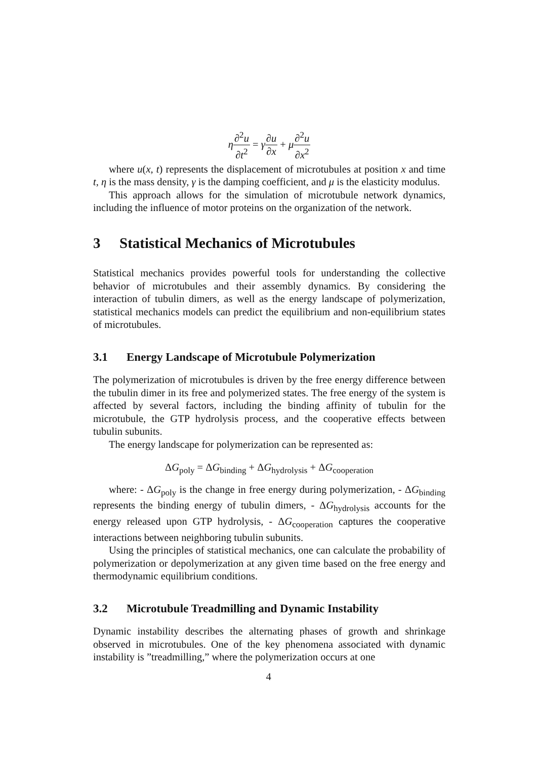η∂<sup>2</sup>u ∂t<sup>2</sup> = γ∂u ∂x + μ∂<sup>2</sup>u ∂x<sup>2</sup>
where u(x, t) represents the displacement of microtubules at position x and time t, η is the mass density, γ is the damping coefficient, and μ is the elasticity modulus.
This approach allows for the simulation of microtubule network dynamics, including the influence of motor proteins on the organization of the network.
3 Statistical Mechanics of Microtubules
Statistical mechanics provides powerful tools for understanding the collective behavior of microtubules and their assembly dynamics. By considering the interaction of tubulin dimers, as well as the energy landscape of polymerization, statistical mechanics models can predict the equilibrium and non-equilibrium states of microtubules.
3.1 Energy Landscape of Microtubule Polymerization
The polymerization of microtubules is driven by the free energy difference between the tubulin dimer in its free and polymerized states. The free energy of the system is affected by several factors, including the binding affinity of tubulin for the microtubule, the GTP hydrolysis process, and the cooperative effects between tubulin subunits.
The energy landscape for polymerization can be represented as:
ΔG<sub>poly</sub> = ΔG<sub>binding</sub> + ΔG<sub>hydrolysis</sub> + ΔG<sub>cooperation</sub>
where: - ΔG<sub>poly</sub> is the change in free energy during polymerization, - ΔG<sub>binding</sub> represents the binding energy of tubulin dimers, - ΔG<sub>hydrolysis</sub> accounts for the energy released upon GTP hydrolysis, - ΔG<sub>cooperation</sub> captures the cooperative interactions between neighboring tubulin subunits.
Using the principles of statistical mechanics, one can calculate the probability of polymerization or depolymerization at any given time based on the free energy and thermodynamic equilibrium conditions.
3.2 Microtubule Treadmilling and Dynamic Instability
Dynamic instability describes the alternating phases of growth and shrinkage observed in microtubules. One of the key phenomena associated with dynamic instability is ”treadmilling,” where the polymerization occurs at one
4